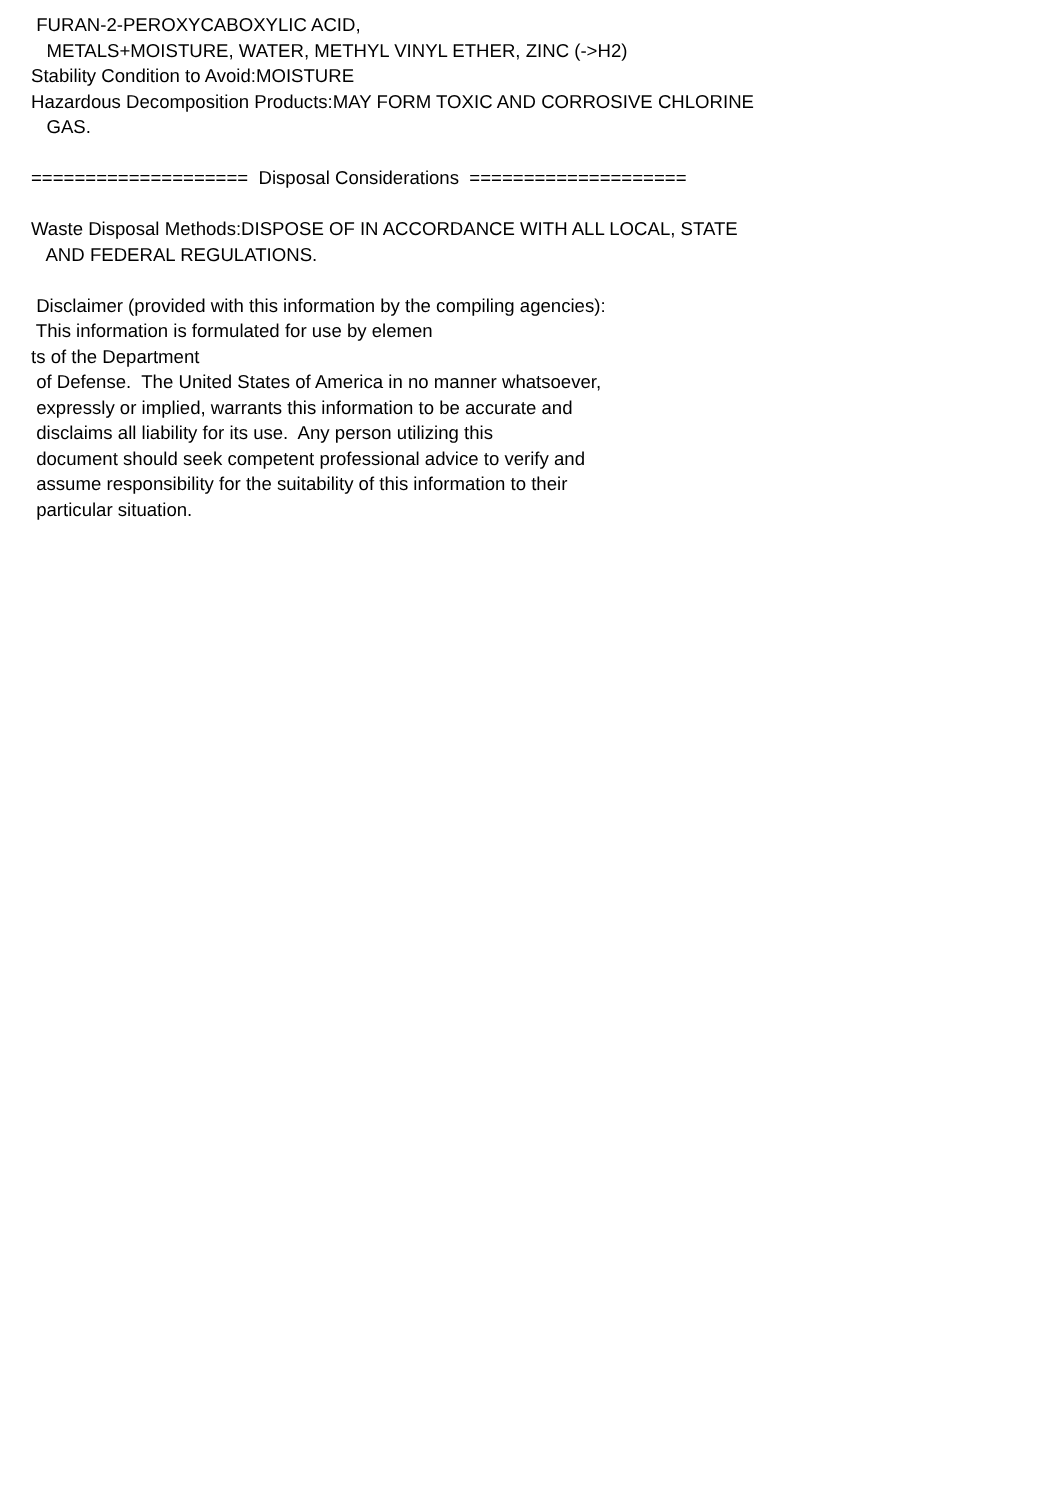FURAN-2-PEROXYCABOXYLIC ACID, METALS+MOISTURE, WATER, METHYL VINYL ETHER, ZINC (->H2) Stability Condition to Avoid:MOISTURE Hazardous Decomposition Products:MAY FORM TOXIC AND CORROSIVE CHLORINE GAS. ==================== Disposal Considerations ==================== Waste Disposal Methods:DISPOSE OF IN ACCORDANCE WITH ALL LOCAL, STATE AND FEDERAL REGULATIONS. Disclaimer (provided with this information by the compiling agencies): This information is formulated for use by elemen ts of the Department of Defense. The United States of America in no manner whatsoever, expressly or implied, warrants this information to be accurate and disclaims all liability for its use. Any person utilizing this document should seek competent professional advice to verify and assume responsibility for the suitability of this information to their particular situation.